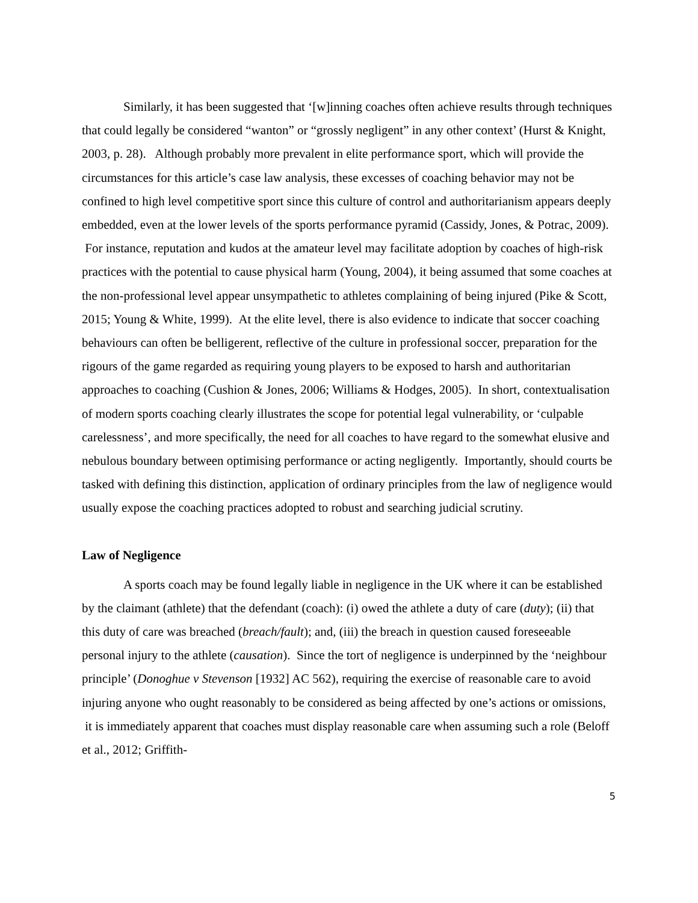Similarly, it has been suggested that ‘[w]inning coaches often achieve results through techniques that could legally be considered “wanton” or “grossly negligent” in any other context’ (Hurst & Knight, 2003, p. 28). Although probably more prevalent in elite performance sport, which will provide the circumstances for this article’s case law analysis, these excesses of coaching behavior may not be confined to high level competitive sport since this culture of control and authoritarianism appears deeply embedded, even at the lower levels of the sports performance pyramid (Cassidy, Jones, & Potrac, 2009). For instance, reputation and kudos at the amateur level may facilitate adoption by coaches of high-risk practices with the potential to cause physical harm (Young, 2004), it being assumed that some coaches at the non-professional level appear unsympathetic to athletes complaining of being injured (Pike & Scott, 2015; Young & White, 1999). At the elite level, there is also evidence to indicate that soccer coaching behaviours can often be belligerent, reflective of the culture in professional soccer, preparation for the rigours of the game regarded as requiring young players to be exposed to harsh and authoritarian approaches to coaching (Cushion & Jones, 2006; Williams & Hodges, 2005). In short, contextualisation of modern sports coaching clearly illustrates the scope for potential legal vulnerability, or ‘culpable carelessness’, and more specifically, the need for all coaches to have regard to the somewhat elusive and nebulous boundary between optimising performance or acting negligently. Importantly, should courts be tasked with defining this distinction, application of ordinary principles from the law of negligence would usually expose the coaching practices adopted to robust and searching judicial scrutiny.
Law of Negligence
A sports coach may be found legally liable in negligence in the UK where it can be established by the claimant (athlete) that the defendant (coach): (i) owed the athlete a duty of care (duty); (ii) that this duty of care was breached (breach/fault); and, (iii) the breach in question caused foreseeable personal injury to the athlete (causation). Since the tort of negligence is underpinned by the ‘neighbour principle’ (Donoghue v Stevenson [1932] AC 562), requiring the exercise of reasonable care to avoid injuring anyone who ought reasonably to be considered as being affected by one’s actions or omissions, it is immediately apparent that coaches must display reasonable care when assuming such a role (Beloff et al., 2012; Griffith-
5